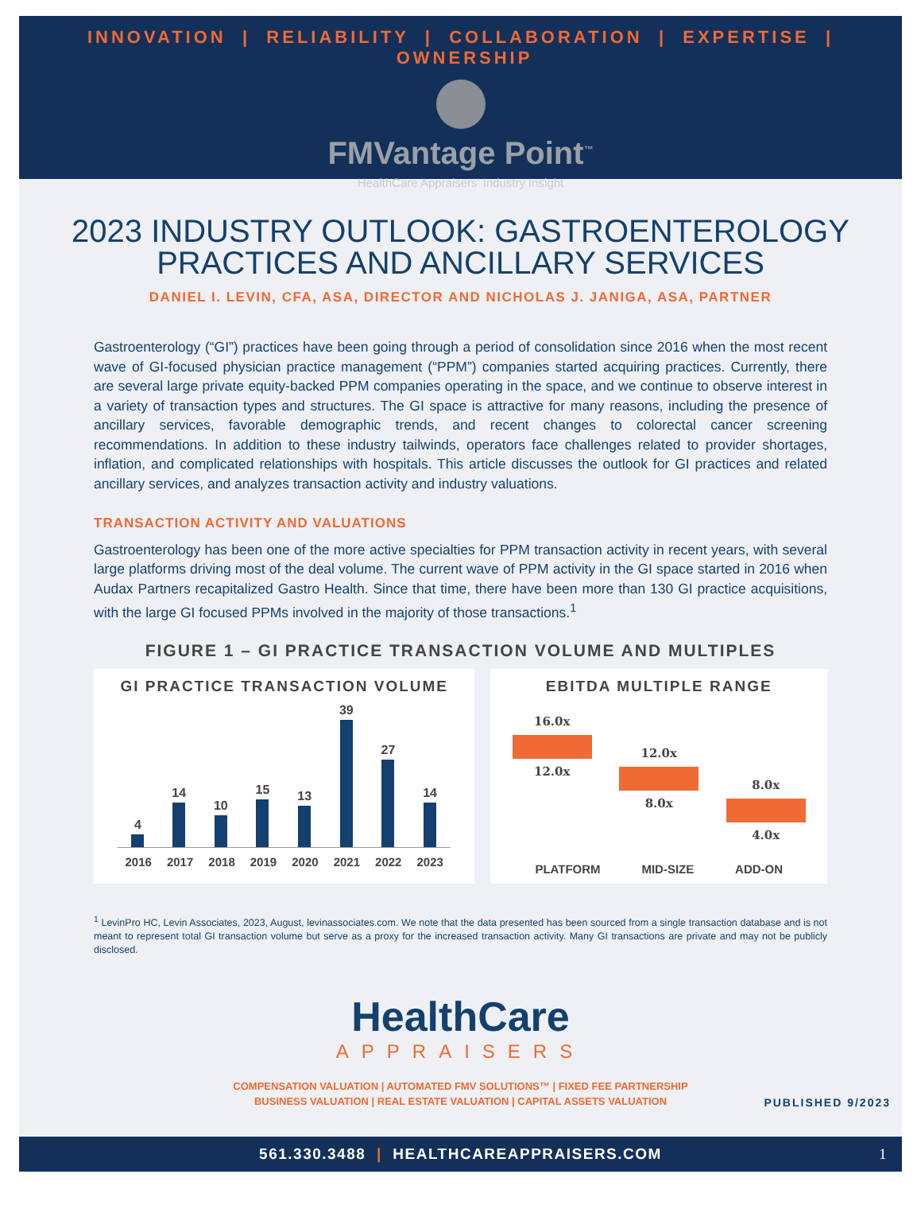INNOVATION | RELIABILITY | COLLABORATION | EXPERTISE | OWNERSHIP
FMVantage Point<sup>™</sup>
HealthCare Appraisers’ Industry Insight
2023 INDUSTRY OUTLOOK: GASTROENTEROLOGY
PRACTICES AND ANCILLARY SERVICES
DANIEL I. LEVIN, CFA, ASA, DIRECTOR AND NICHOLAS J. JANIGA, ASA, PARTNER
Gastroenterology (“GI”) practices have been going through a period of consolidation since 2016 when the most recent wave of GI-focused physician practice management (“PPM”) companies started acquiring practices. Currently, there are several large private equity-backed PPM companies operating in the space, and we continue to observe interest in a variety of transaction types and structures. The GI space is attractive for many reasons, including the presence of ancillary services, favorable demographic trends, and recent changes to colorectal cancer screening recommendations. In addition to these industry tailwinds, operators face challenges related to provider shortages, inflation, and complicated relationships with hospitals. This article discusses the outlook for GI practices and related ancillary services, and analyzes transaction activity and industry valuations.
TRANSACTION ACTIVITY AND VALUATIONS
Gastroenterology has been one of the more active specialties for PPM transaction activity in recent years, with several large platforms driving most of the deal volume. The current wave of PPM activity in the GI space started in 2016 when Audax Partners recapitalized Gastro Health. Since that time, there have been more than 130 GI practice acquisitions, with the large GI focused PPMs involved in the majority of those transactions.<sup>1</sup>
FIGURE 1 – GI PRACTICE TRANSACTION VOLUME AND MULTIPLES
GI PRACTICE TRANSACTION VOLUME
4
14
10
15
13
39
27
14
2016 2017 2018 2019 2020 2021 2022 2023
EBITDA MULTIPLE RANGE
16.0x 12.0x
12.0x 8.0x
8.0x 4.0x
PLATFORM MID-SIZE ADD-ON
<sup>1</sup> LevinPro HC, Levin Associates, 2023, August, levinassociates.com. We note that the data presented has been sourced from a single transaction database and is not meant to represent total GI transaction volume but serve as a proxy for the increased transaction activity. Many GI transactions are private and may not be publicly disclosed.
HealthCare
APPRAISERS
COMPENSATION VALUATION | AUTOMATED FMV SOLUTIONS™ | FIXED FEE PARTNERSHIP
BUSINESS VALUATION | REAL ESTATE VALUATION | CAPITAL ASSETS VALUATION
PUBLISHED 9/2023
561.330.3488 | HEALTHCAREAPPRAISERS.COM 1